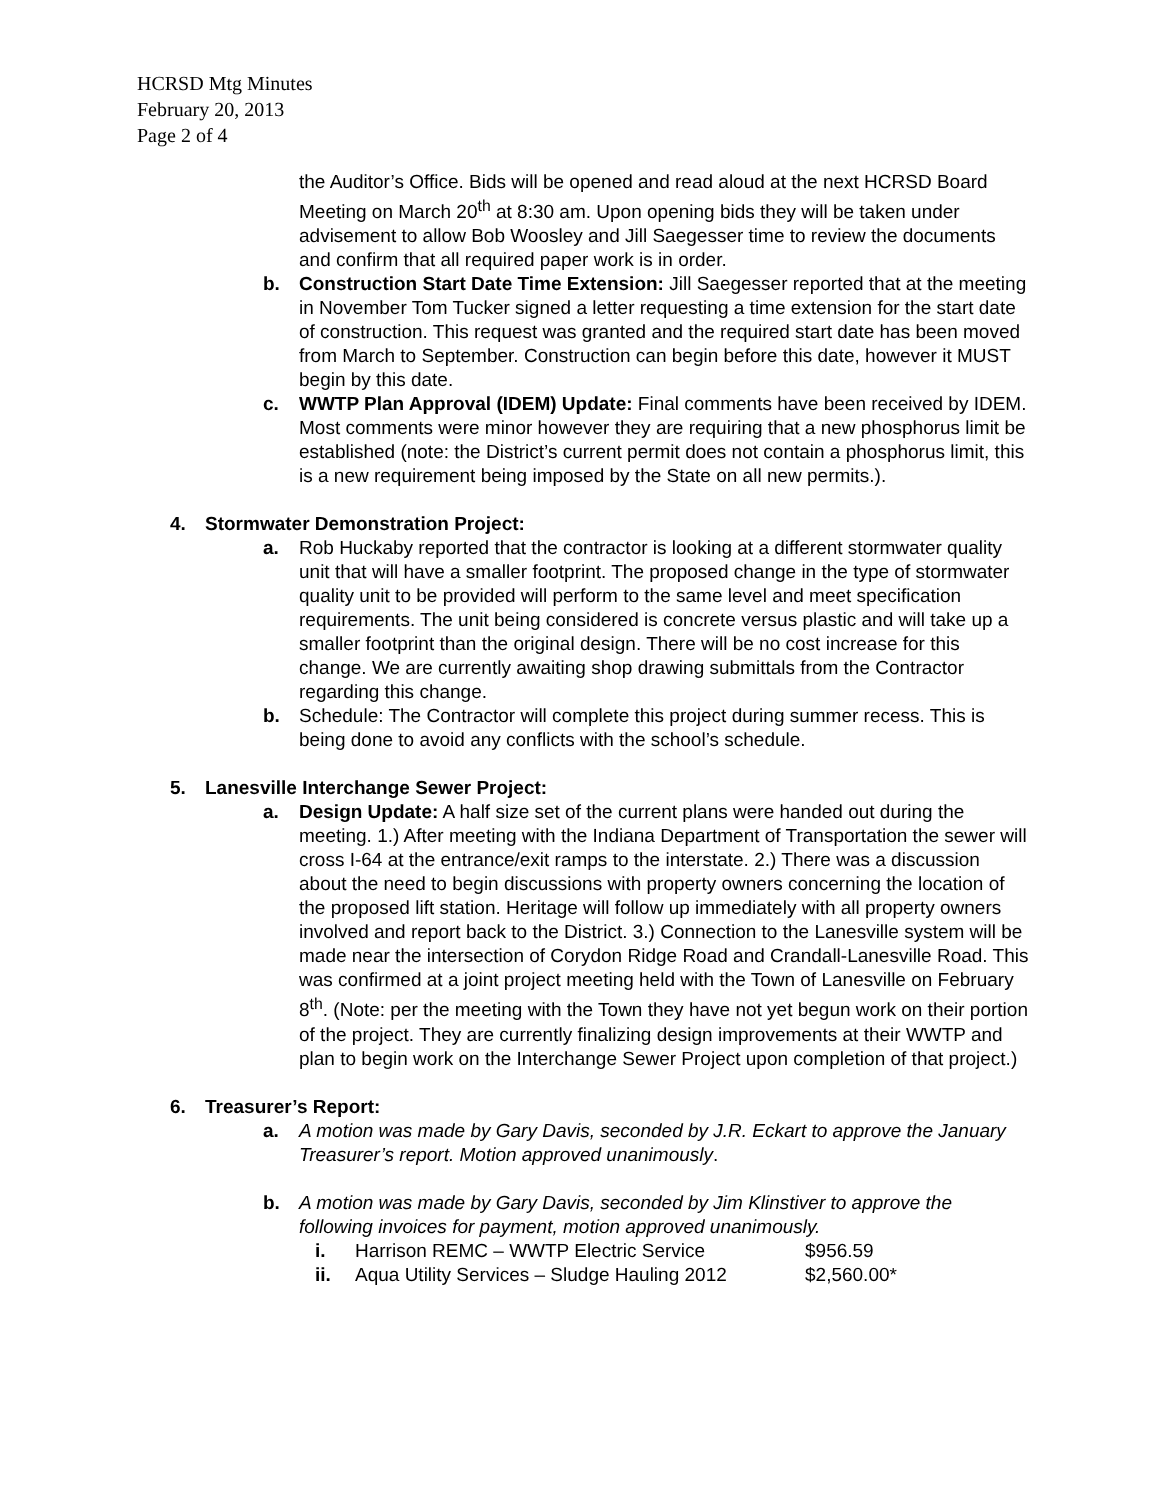HCRSD Mtg Minutes
February 20, 2013
Page 2 of 4
the Auditor’s Office. Bids will be opened and read aloud at the next HCRSD Board Meeting on March 20<sup>th</sup> at 8:30 am. Upon opening bids they will be taken under advisement to allow Bob Woosley and Jill Saegesser time to review the documents and confirm that all required paper work is in order.
b. Construction Start Date Time Extension: Jill Saegesser reported that at the meeting in November Tom Tucker signed a letter requesting a time extension for the start date of construction. This request was granted and the required start date has been moved from March to September. Construction can begin before this date, however it MUST begin by this date.
c. WWTP Plan Approval (IDEM) Update: Final comments have been received by IDEM. Most comments were minor however they are requiring that a new phosphorus limit be established (note: the District’s current permit does not contain a phosphorus limit, this is a new requirement being imposed by the State on all new permits.).
4. Stormwater Demonstration Project:
a. Rob Huckaby reported that the contractor is looking at a different stormwater quality unit that will have a smaller footprint. The proposed change in the type of stormwater quality unit to be provided will perform to the same level and meet specification requirements. The unit being considered is concrete versus plastic and will take up a smaller footprint than the original design. There will be no cost increase for this change. We are currently awaiting shop drawing submittals from the Contractor regarding this change.
b. Schedule: The Contractor will complete this project during summer recess. This is being done to avoid any conflicts with the school’s schedule.
5. Lanesville Interchange Sewer Project:
a. Design Update: A half size set of the current plans were handed out during the meeting. 1.) After meeting with the Indiana Department of Transportation the sewer will cross I-64 at the entrance/exit ramps to the interstate. 2.) There was a discussion about the need to begin discussions with property owners concerning the location of the proposed lift station. Heritage will follow up immediately with all property owners involved and report back to the District. 3.) Connection to the Lanesville system will be made near the intersection of Corydon Ridge Road and Crandall-Lanesville Road. This was confirmed at a joint project meeting held with the Town of Lanesville on February 8<sup>th</sup>. (Note: per the meeting with the Town they have not yet begun work on their portion of the project. They are currently finalizing design improvements at their WWTP and plan to begin work on the Interchange Sewer Project upon completion of that project.)
6. Treasurer’s Report:
a. A motion was made by Gary Davis, seconded by J.R. Eckart to approve the January Treasurer’s report. Motion approved unanimously.
b. A motion was made by Gary Davis, seconded by Jim Klinstiver to approve the following invoices for payment, motion approved unanimously.
i. Harrison REMC – WWTP Electric Service $956.59
ii. Aqua Utility Services – Sludge Hauling 2012 $2,560.00*